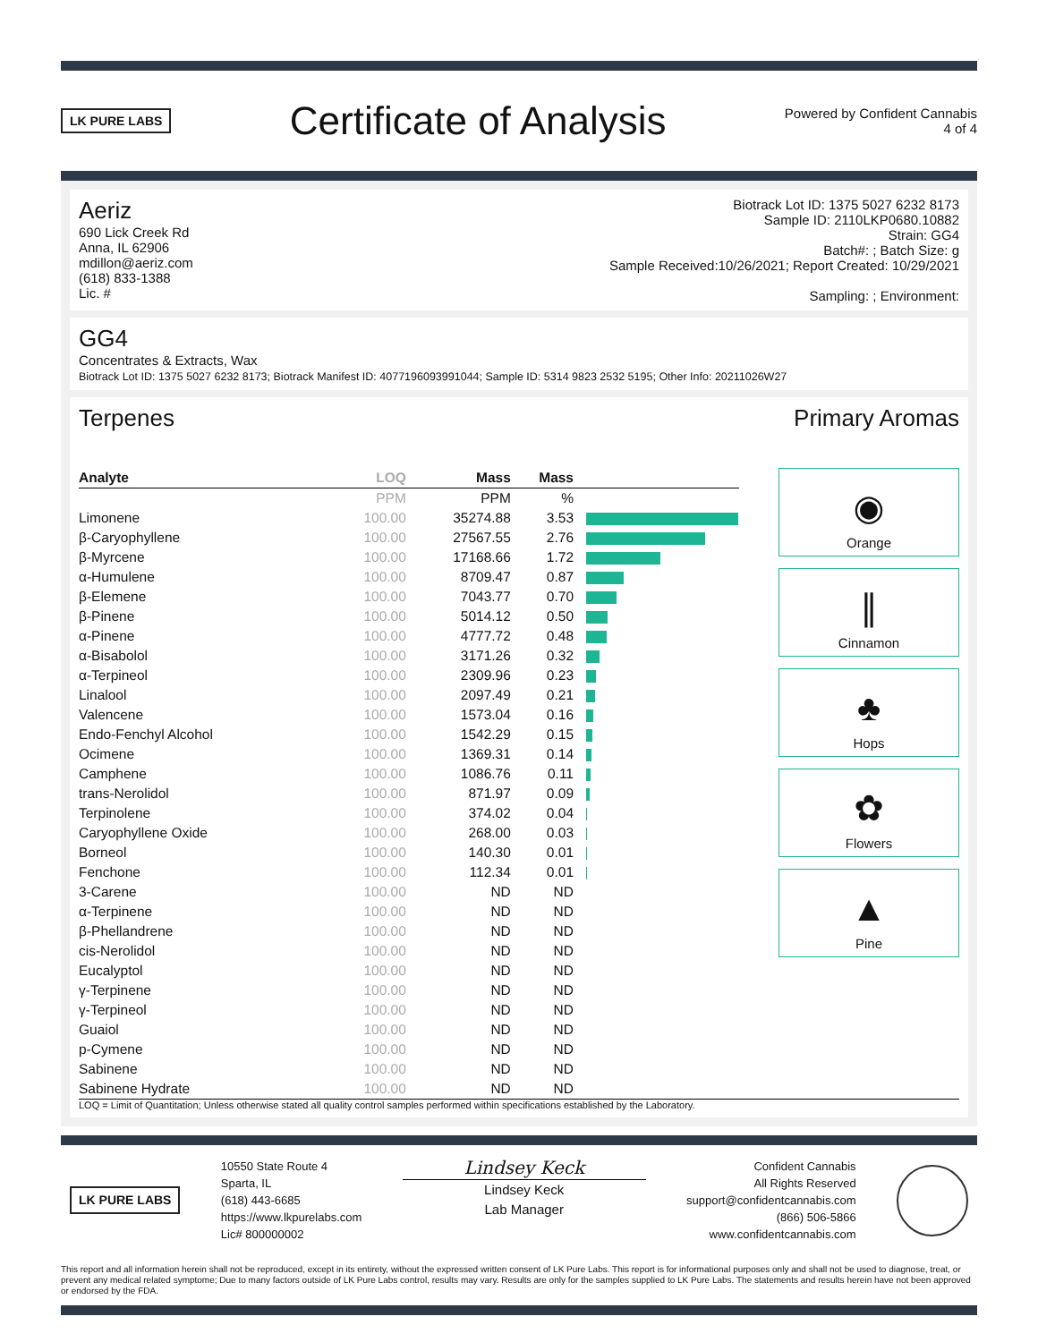LK PURE LABS
Certificate of Analysis
Powered by Confident Cannabis
4 of 4
Aeriz
690 Lick Creek Rd
Anna, IL 62906
mdillon@aeriz.com
(618) 833-1388
Lic. #
Biotrack Lot ID: 1375 5027 6232 8173
Sample ID: 2110LKP0680.10882
Strain: GG4
Batch#: ; Batch Size: g
Sample Received:10/26/2021; Report Created: 10/29/2021
Sampling: ; Environment:
GG4
Concentrates & Extracts, Wax
Biotrack Lot ID: 1375 5027 6232 8173; Biotrack Manifest ID: 4077196093991044; Sample ID: 5314 9823 2532 5195; Other Info: 20211026W27
Terpenes Primary Aromas
| Analyte | LOQ | Mass | Mass | |
| --- | --- | --- | --- | --- |
| | PPM | PPM | % | |
| Limonene | 100.00 | 35274.88 | 3.53 | |
| β-Caryophyllene | 100.00 | 27567.55 | 2.76 | |
| β-Myrcene | 100.00 | 17168.66 | 1.72 | |
| α-Humulene | 100.00 | 8709.47 | 0.87 | |
| β-Elemene | 100.00 | 7043.77 | 0.70 | |
| β-Pinene | 100.00 | 5014.12 | 0.50 | |
| α-Pinene | 100.00 | 4777.72 | 0.48 | |
| α-Bisabolol | 100.00 | 3171.26 | 0.32 | |
| α-Terpineol | 100.00 | 2309.96 | 0.23 | |
| Linalool | 100.00 | 2097.49 | 0.21 | |
| Valencene | 100.00 | 1573.04 | 0.16 | |
| Endo-Fenchyl Alcohol | 100.00 | 1542.29 | 0.15 | |
| Ocimene | 100.00 | 1369.31 | 0.14 | |
| Camphene | 100.00 | 1086.76 | 0.11 | |
| trans-Nerolidol | 100.00 | 871.97 | 0.09 | |
| Terpinolene | 100.00 | 374.02 | 0.04 | |
| Caryophyllene Oxide | 100.00 | 268.00 | 0.03 | |
| Borneol | 100.00 | 140.30 | 0.01 | |
| Fenchone | 100.00 | 112.34 | 0.01 | |
| 3-Carene | 100.00 | ND | ND | |
| α-Terpinene | 100.00 | ND | ND | |
| β-Phellandrene | 100.00 | ND | ND | |
| cis-Nerolidol | 100.00 | ND | ND | |
| Eucalyptol | 100.00 | ND | ND | |
| γ-Terpinene | 100.00 | ND | ND | |
| γ-Terpineol | 100.00 | ND | ND | |
| Guaiol | 100.00 | ND | ND | |
| p-Cymene | 100.00 | ND | ND | |
| Sabinene | 100.00 | ND | ND | |
| Sabinene Hydrate | 100.00 | ND | ND | |
◉
Orange
∥
Cinnamon
♣
Hops
✿
Flowers
▲
Pine
LOQ = Limit of Quantitation; Unless otherwise stated all quality control samples performed within specifications established by the Laboratory.
LK PURE LABS
10550 State Route 4
Sparta, IL
(618) 443-6685
https://www.lkpurelabs.com
Lic# 800000002
Lindsey Keck
Lindsey Keck
Lab Manager
Confident Cannabis
All Rights Reserved
support@confidentcannabis.com
(866) 506-5866
www.confidentcannabis.com
This report and all information herein shall not be reproduced, except in its entirety, without the expressed written consent of LK Pure Labs. This report is for informational purposes only and shall not be used to diagnose, treat, or prevent any medical related symptome; Due to many factors outside of LK Pure Labs control, results may vary. Results are only for the samples supplied to LK Pure Labs. The statements and results herein have not been approved or endorsed by the FDA.